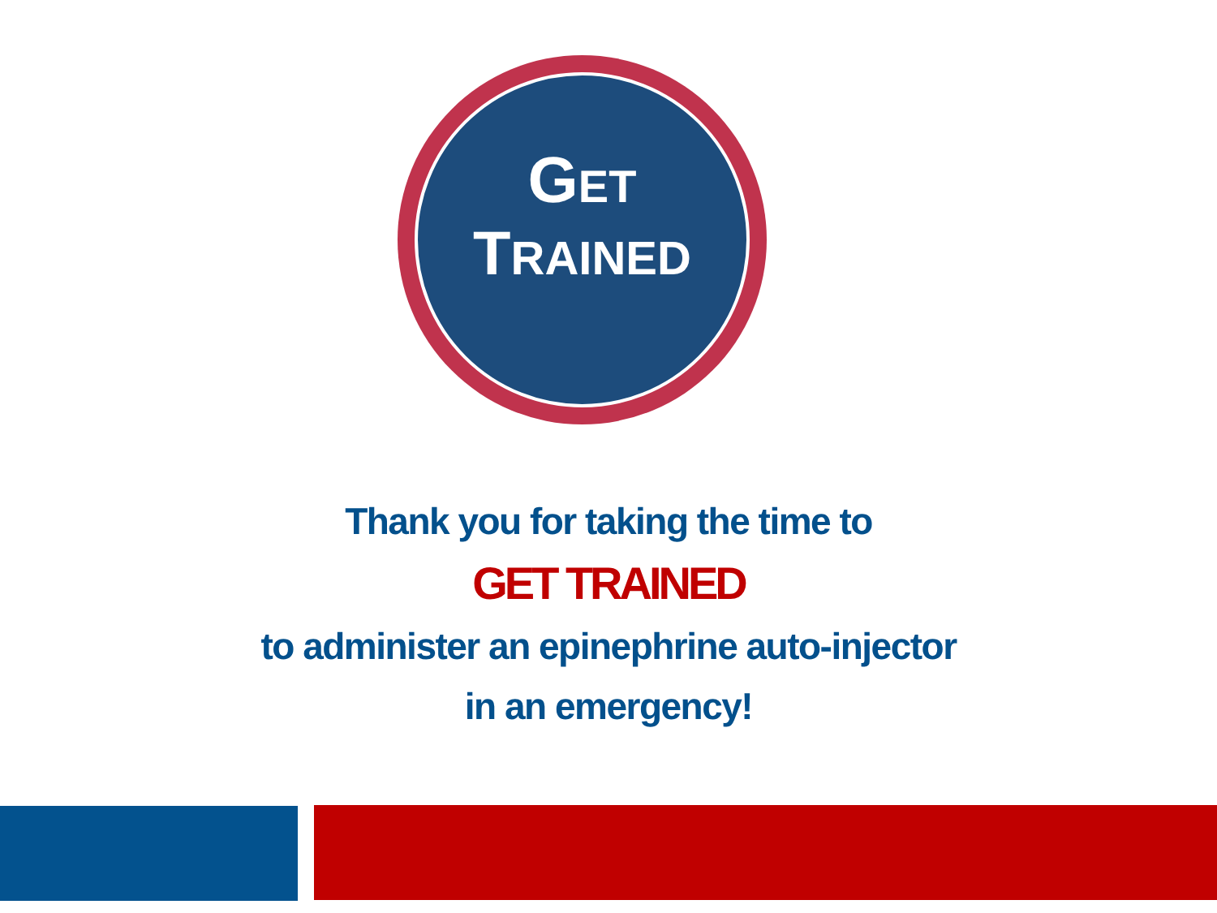GET
TRAINED
Thank you for taking the time to
GET TRAINED
to administer an epinephrine auto-injector
in an emergency!